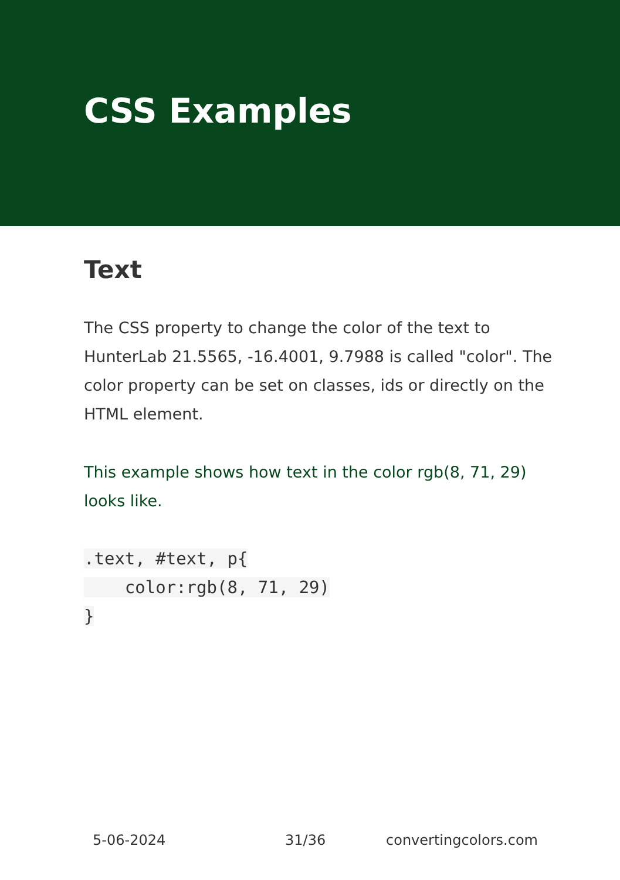CSS Examples
Text
The CSS property to change the color of the text to HunterLab 21.5565, -16.4001, 9.7988 is called "color". The color property can be set on classes, ids or directly on the HTML element.
This example shows how text in the color rgb(8, 71, 29) looks like.
.text, #text, p{
    color:rgb(8, 71, 29)
}
5-06-2024 31/36 convertingcolors.com